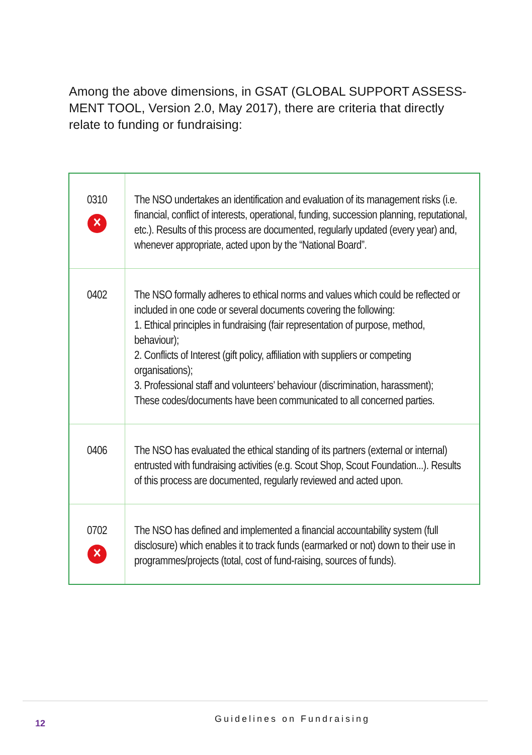Among the above dimensions, in GSAT (GLOBAL SUPPORT ASSESS-MENT TOOL, Version 2.0, May 2017), there are criteria that directly relate to funding or fundraising:
| 0310 × | The NSO undertakes an identification and evaluation of its management risks (i.e. financial, conflict of interests, operational, funding, succession planning, reputational, etc.). Results of this process are documented, regularly updated (every year) and, whenever appropriate, acted upon by the “National Board”. |
| 0402 | The NSO formally adheres to ethical norms and values which could be reflected or included in one code or several documents covering the following: 1. Ethical principles in fundraising (fair representation of purpose, method, behaviour); 2. Conflicts of Interest (gift policy, affiliation with suppliers or competing organisations); 3. Professional staff and volunteers’ behaviour (discrimination, harassment); These codes/documents have been communicated to all concerned parties. |
| 0406 | The NSO has evaluated the ethical standing of its partners (external or internal) entrusted with fundraising activities (e.g. Scout Shop, Scout Foundation...). Results of this process are documented, regularly reviewed and acted upon. |
| 0702 × | The NSO has defined and implemented a financial accountability system (full disclosure) which enables it to track funds (earmarked or not) down to their use in programmes/projects (total, cost of fund-raising, sources of funds). |
12 Guidelines on Fundraising